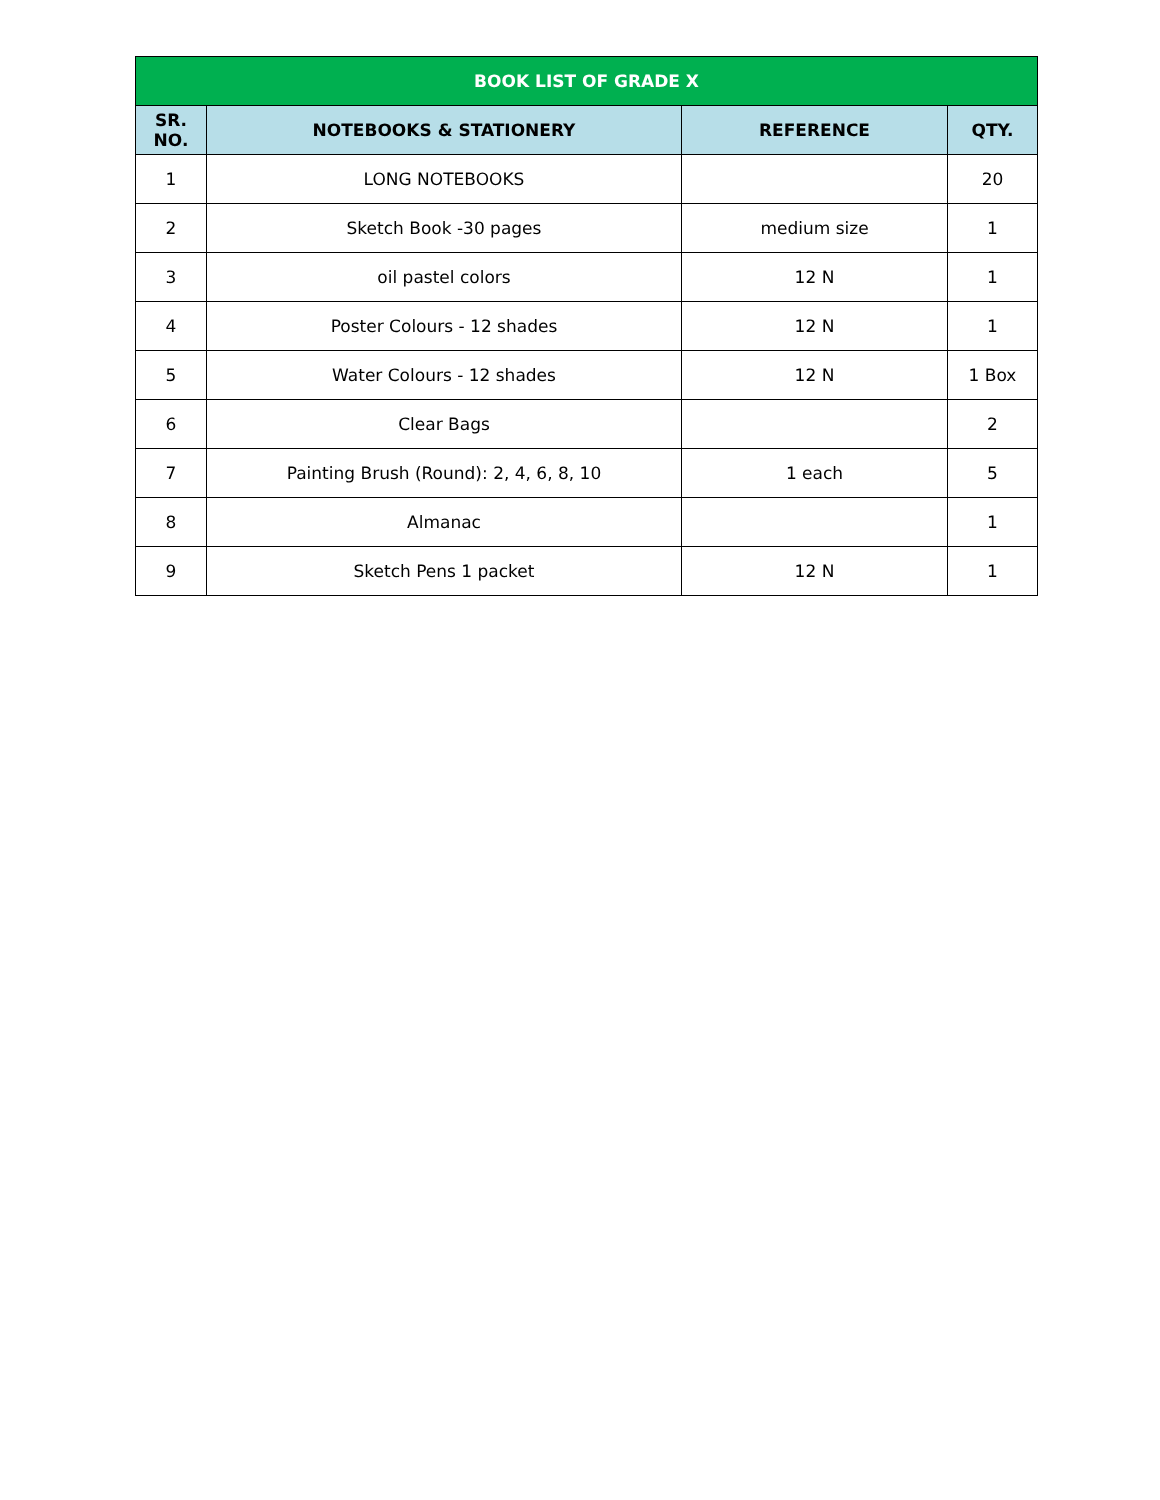| BOOK LIST OF GRADE X | | | |
| --- | --- | --- | --- |
| SR. NO. | NOTEBOOKS & STATIONERY | REFERENCE | QTY. |
| 1 | LONG NOTEBOOKS | | 20 |
| 2 | Sketch Book -30 pages | medium size | 1 |
| 3 | oil pastel colors | 12 N | 1 |
| 4 | Poster Colours - 12 shades | 12 N | 1 |
| 5 | Water Colours - 12 shades | 12 N | 1 Box |
| 6 | Clear Bags | | 2 |
| 7 | Painting Brush (Round): 2, 4, 6, 8, 10 | 1 each | 5 |
| 8 | Almanac | | 1 |
| 9 | Sketch Pens 1 packet | 12 N | 1 |